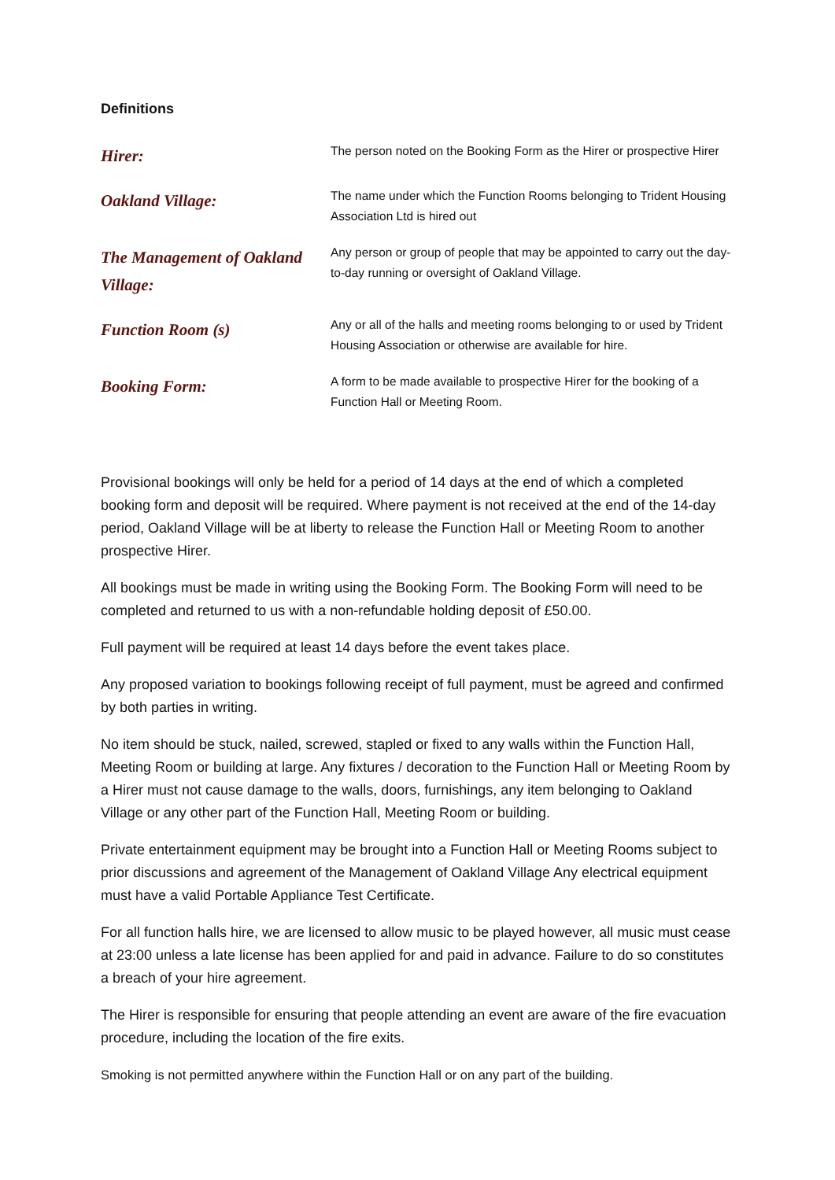Definitions
| Hirer: | The person noted on the Booking Form as the Hirer or prospective Hirer |
| Oakland Village: | The name under which the Function Rooms belonging to Trident Housing Association Ltd is hired out |
| The Management of Oakland Village: | Any person or group of people that may be appointed to carry out the day-to-day running or oversight of Oakland Village. |
| Function Room (s) | Any or all of the halls and meeting rooms belonging to or used by Trident Housing Association or otherwise are available for hire. |
| Booking Form: | A form to be made available to prospective Hirer for the booking of a Function Hall or Meeting Room. |
Provisional bookings will only be held for a period of 14 days at the end of which a completed booking form and deposit will be required. Where payment is not received at the end of the 14-day period, Oakland Village will be at liberty to release the Function Hall or Meeting Room to another prospective Hirer.
All bookings must be made in writing using the Booking Form. The Booking Form will need to be completed and returned to us with a non-refundable holding deposit of £50.00.
Full payment will be required at least 14 days before the event takes place.
Any proposed variation to bookings following receipt of full payment, must be agreed and confirmed by both parties in writing.
No item should be stuck, nailed, screwed, stapled or fixed to any walls within the Function Hall, Meeting Room or building at large. Any fixtures / decoration to the Function Hall or Meeting Room by a Hirer must not cause damage to the walls, doors, furnishings, any item belonging to Oakland Village or any other part of the Function Hall, Meeting Room or building.
Private entertainment equipment may be brought into a Function Hall or Meeting Rooms subject to prior discussions and agreement of the Management of Oakland Village Any electrical equipment must have a valid Portable Appliance Test Certificate.
For all function halls hire, we are licensed to allow music to be played however, all music must cease at 23:00 unless a late license has been applied for and paid in advance. Failure to do so constitutes a breach of your hire agreement.
The Hirer is responsible for ensuring that people attending an event are aware of the fire evacuation procedure, including the location of the fire exits.
Smoking is not permitted anywhere within the Function Hall or on any part of the building.